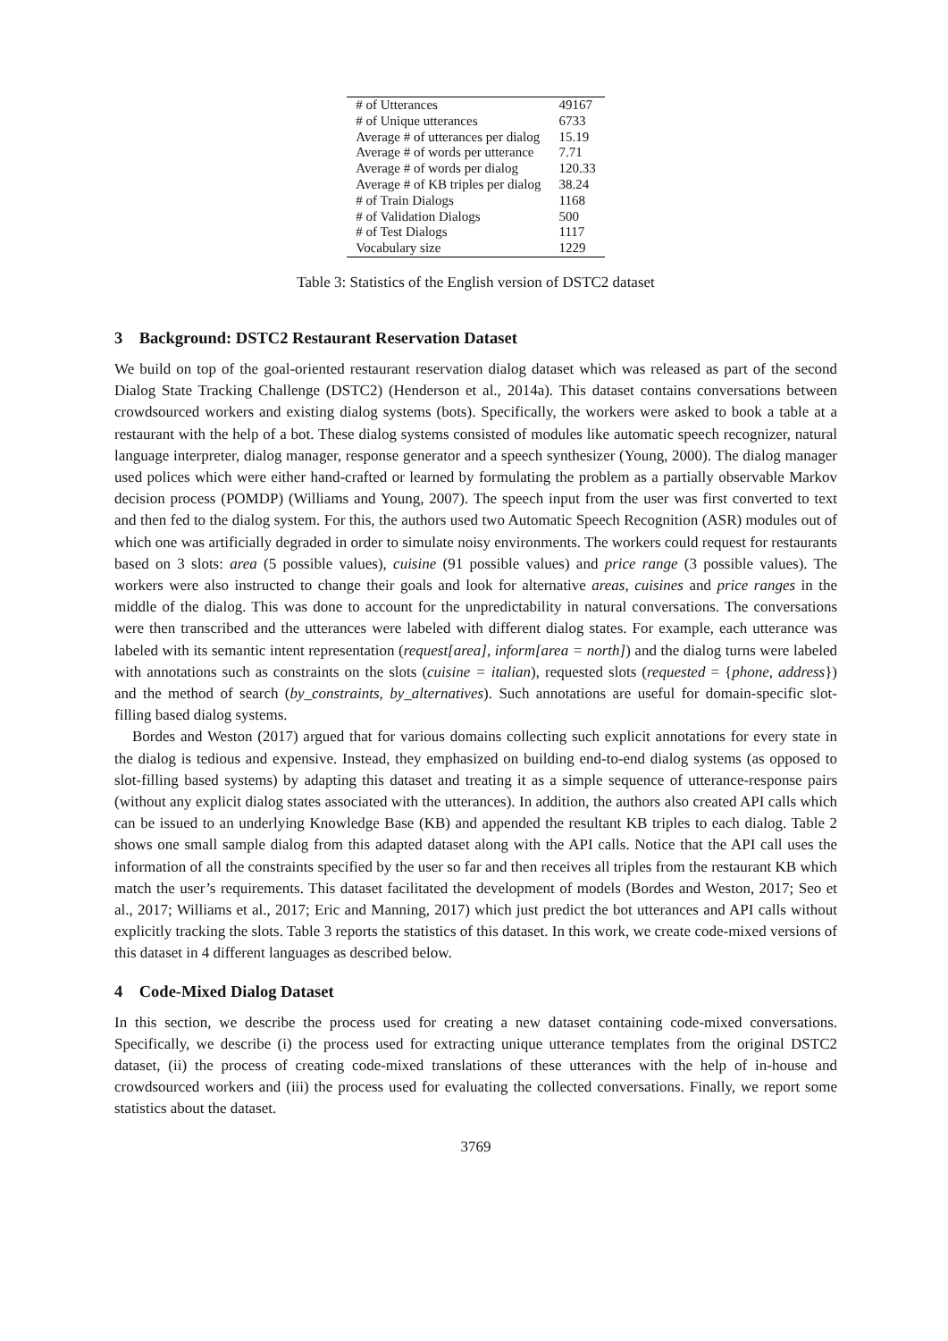| # of Utterances | 49167 |
| # of Unique utterances | 6733 |
| Average # of utterances per dialog | 15.19 |
| Average # of words per utterance | 7.71 |
| Average # of words per dialog | 120.33 |
| Average # of KB triples per dialog | 38.24 |
| # of Train Dialogs | 1168 |
| # of Validation Dialogs | 500 |
| # of Test Dialogs | 1117 |
| Vocabulary size | 1229 |
Table 3: Statistics of the English version of DSTC2 dataset
3 Background: DSTC2 Restaurant Reservation Dataset
We build on top of the goal-oriented restaurant reservation dialog dataset which was released as part of the second Dialog State Tracking Challenge (DSTC2) (Henderson et al., 2014a). This dataset contains conversations between crowdsourced workers and existing dialog systems (bots). Specifically, the workers were asked to book a table at a restaurant with the help of a bot. These dialog systems consisted of modules like automatic speech recognizer, natural language interpreter, dialog manager, response generator and a speech synthesizer (Young, 2000). The dialog manager used polices which were either hand-crafted or learned by formulating the problem as a partially observable Markov decision process (POMDP) (Williams and Young, 2007). The speech input from the user was first converted to text and then fed to the dialog system. For this, the authors used two Automatic Speech Recognition (ASR) modules out of which one was artificially degraded in order to simulate noisy environments. The workers could request for restaurants based on 3 slots: area (5 possible values), cuisine (91 possible values) and price range (3 possible values). The workers were also instructed to change their goals and look for alternative areas, cuisines and price ranges in the middle of the dialog. This was done to account for the unpredictability in natural conversations. The conversations were then transcribed and the utterances were labeled with different dialog states. For example, each utterance was labeled with its semantic intent representation (request[area], inform[area = north]) and the dialog turns were labeled with annotations such as constraints on the slots (cuisine = italian), requested slots (requested = {phone, address}) and the method of search (by_constraints, by_alternatives). Such annotations are useful for domain-specific slot-filling based dialog systems.
Bordes and Weston (2017) argued that for various domains collecting such explicit annotations for every state in the dialog is tedious and expensive. Instead, they emphasized on building end-to-end dialog systems (as opposed to slot-filling based systems) by adapting this dataset and treating it as a simple sequence of utterance-response pairs (without any explicit dialog states associated with the utterances). In addition, the authors also created API calls which can be issued to an underlying Knowledge Base (KB) and appended the resultant KB triples to each dialog. Table 2 shows one small sample dialog from this adapted dataset along with the API calls. Notice that the API call uses the information of all the constraints specified by the user so far and then receives all triples from the restaurant KB which match the user’s requirements. This dataset facilitated the development of models (Bordes and Weston, 2017; Seo et al., 2017; Williams et al., 2017; Eric and Manning, 2017) which just predict the bot utterances and API calls without explicitly tracking the slots. Table 3 reports the statistics of this dataset. In this work, we create code-mixed versions of this dataset in 4 different languages as described below.
4 Code-Mixed Dialog Dataset
In this section, we describe the process used for creating a new dataset containing code-mixed conversations. Specifically, we describe (i) the process used for extracting unique utterance templates from the original DSTC2 dataset, (ii) the process of creating code-mixed translations of these utterances with the help of in-house and crowdsourced workers and (iii) the process used for evaluating the collected conversations. Finally, we report some statistics about the dataset.
3769